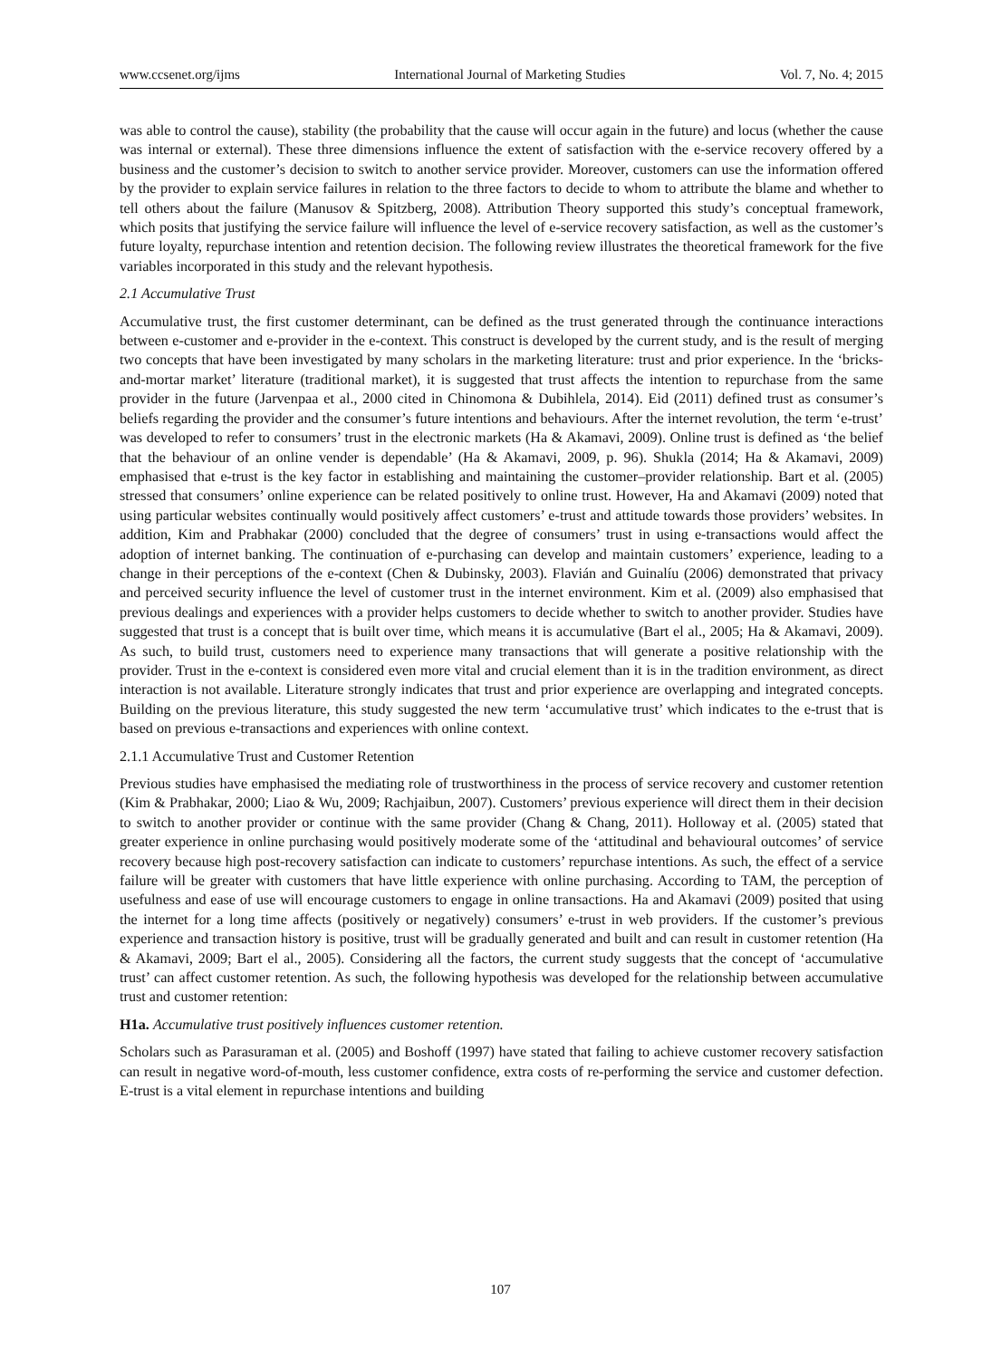www.ccsenet.org/ijms International Journal of Marketing Studies Vol. 7, No. 4; 2015
was able to control the cause), stability (the probability that the cause will occur again in the future) and locus (whether the cause was internal or external). These three dimensions influence the extent of satisfaction with the e-service recovery offered by a business and the customer’s decision to switch to another service provider. Moreover, customers can use the information offered by the provider to explain service failures in relation to the three factors to decide to whom to attribute the blame and whether to tell others about the failure (Manusov & Spitzberg, 2008). Attribution Theory supported this study’s conceptual framework, which posits that justifying the service failure will influence the level of e-service recovery satisfaction, as well as the customer’s future loyalty, repurchase intention and retention decision. The following review illustrates the theoretical framework for the five variables incorporated in this study and the relevant hypothesis.
2.1 Accumulative Trust
Accumulative trust, the first customer determinant, can be defined as the trust generated through the continuance interactions between e-customer and e-provider in the e-context. This construct is developed by the current study, and is the result of merging two concepts that have been investigated by many scholars in the marketing literature: trust and prior experience. In the ‘bricks-and-mortar market’ literature (traditional market), it is suggested that trust affects the intention to repurchase from the same provider in the future (Jarvenpaa et al., 2000 cited in Chinomona & Dubihlela, 2014). Eid (2011) defined trust as consumer’s beliefs regarding the provider and the consumer’s future intentions and behaviours. After the internet revolution, the term ‘e-trust’ was developed to refer to consumers’ trust in the electronic markets (Ha & Akamavi, 2009). Online trust is defined as ‘the belief that the behaviour of an online vender is dependable’ (Ha & Akamavi, 2009, p. 96). Shukla (2014; Ha & Akamavi, 2009) emphasised that e-trust is the key factor in establishing and maintaining the customer–provider relationship. Bart et al. (2005) stressed that consumers’ online experience can be related positively to online trust. However, Ha and Akamavi (2009) noted that using particular websites continually would positively affect customers’ e-trust and attitude towards those providers’ websites. In addition, Kim and Prabhakar (2000) concluded that the degree of consumers’ trust in using e-transactions would affect the adoption of internet banking. The continuation of e-purchasing can develop and maintain customers’ experience, leading to a change in their perceptions of the e-context (Chen & Dubinsky, 2003). Flavián and Guinalíu (2006) demonstrated that privacy and perceived security influence the level of customer trust in the internet environment. Kim et al. (2009) also emphasised that previous dealings and experiences with a provider helps customers to decide whether to switch to another provider. Studies have suggested that trust is a concept that is built over time, which means it is accumulative (Bart el al., 2005; Ha & Akamavi, 2009). As such, to build trust, customers need to experience many transactions that will generate a positive relationship with the provider. Trust in the e-context is considered even more vital and crucial element than it is in the tradition environment, as direct interaction is not available. Literature strongly indicates that trust and prior experience are overlapping and integrated concepts. Building on the previous literature, this study suggested the new term ‘accumulative trust’ which indicates to the e-trust that is based on previous e-transactions and experiences with online context.
2.1.1 Accumulative Trust and Customer Retention
Previous studies have emphasised the mediating role of trustworthiness in the process of service recovery and customer retention (Kim & Prabhakar, 2000; Liao & Wu, 2009; Rachjaibun, 2007). Customers’ previous experience will direct them in their decision to switch to another provider or continue with the same provider (Chang & Chang, 2011). Holloway et al. (2005) stated that greater experience in online purchasing would positively moderate some of the ‘attitudinal and behavioural outcomes’ of service recovery because high post-recovery satisfaction can indicate to customers’ repurchase intentions. As such, the effect of a service failure will be greater with customers that have little experience with online purchasing. According to TAM, the perception of usefulness and ease of use will encourage customers to engage in online transactions. Ha and Akamavi (2009) posited that using the internet for a long time affects (positively or negatively) consumers’ e-trust in web providers. If the customer’s previous experience and transaction history is positive, trust will be gradually generated and built and can result in customer retention (Ha & Akamavi, 2009; Bart el al., 2005). Considering all the factors, the current study suggests that the concept of ‘accumulative trust’ can affect customer retention. As such, the following hypothesis was developed for the relationship between accumulative trust and customer retention:
H1a. Accumulative trust positively influences customer retention.
Scholars such as Parasuraman et al. (2005) and Boshoff (1997) have stated that failing to achieve customer recovery satisfaction can result in negative word-of-mouth, less customer confidence, extra costs of re-performing the service and customer defection. E-trust is a vital element in repurchase intentions and building
107